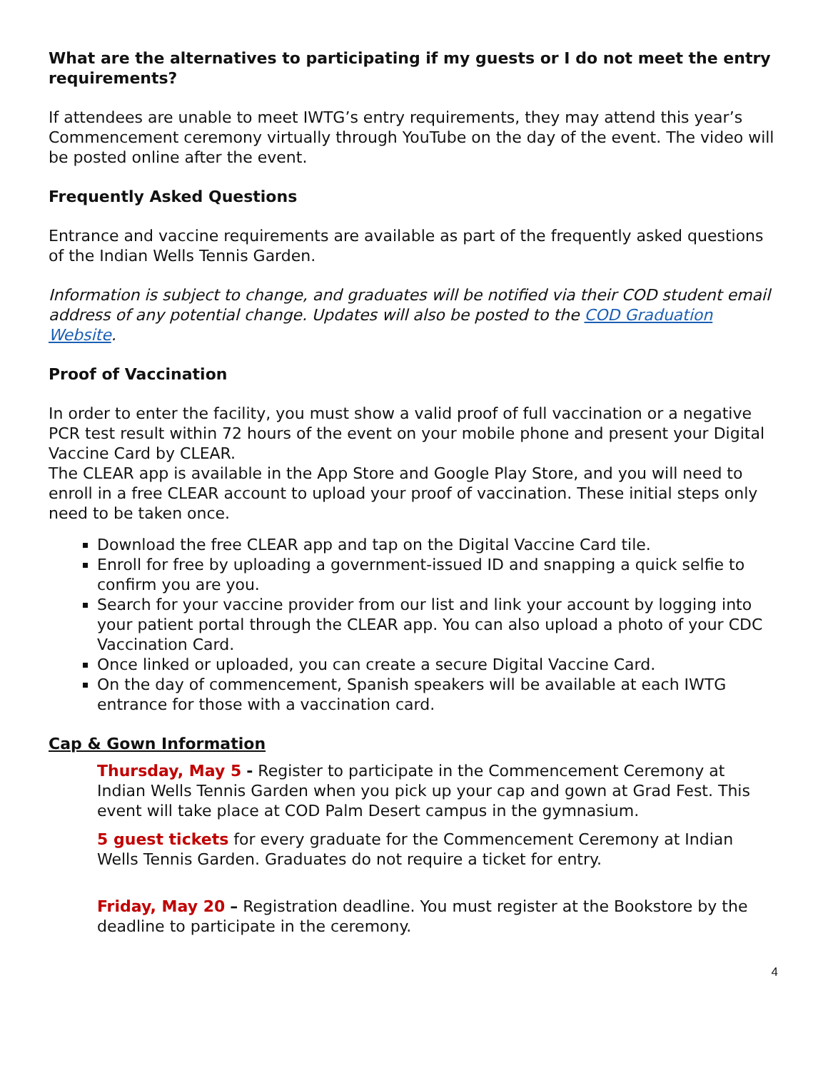What are the alternatives to participating if my guests or I do not meet the entry requirements?
If attendees are unable to meet IWTG’s entry requirements, they may attend this year’s Commencement ceremony virtually through YouTube on the day of the event. The video will be posted online after the event.
Frequently Asked Questions
Entrance and vaccine requirements are available as part of the frequently asked questions of the Indian Wells Tennis Garden.
Information is subject to change, and graduates will be notified via their COD student email address of any potential change. Updates will also be posted to the COD Graduation Website.
Proof of Vaccination
In order to enter the facility, you must show a valid proof of full vaccination or a negative PCR test result within 72 hours of the event on your mobile phone and present your Digital Vaccine Card by CLEAR.
The CLEAR app is available in the App Store and Google Play Store, and you will need to enroll in a free CLEAR account to upload your proof of vaccination. These initial steps only need to be taken once.
Download the free CLEAR app and tap on the Digital Vaccine Card tile.
Enroll for free by uploading a government-issued ID and snapping a quick selfie to confirm you are you.
Search for your vaccine provider from our list and link your account by logging into your patient portal through the CLEAR app. You can also upload a photo of your CDC Vaccination Card.
Once linked or uploaded, you can create a secure Digital Vaccine Card.
On the day of commencement, Spanish speakers will be available at each IWTG entrance for those with a vaccination card.
Cap & Gown Information
Thursday, May 5 - Register to participate in the Commencement Ceremony at Indian Wells Tennis Garden when you pick up your cap and gown at Grad Fest. This event will take place at COD Palm Desert campus in the gymnasium.
5 guest tickets for every graduate for the Commencement Ceremony at Indian Wells Tennis Garden. Graduates do not require a ticket for entry.
Friday, May 20 – Registration deadline. You must register at the Bookstore by the deadline to participate in the ceremony.
4